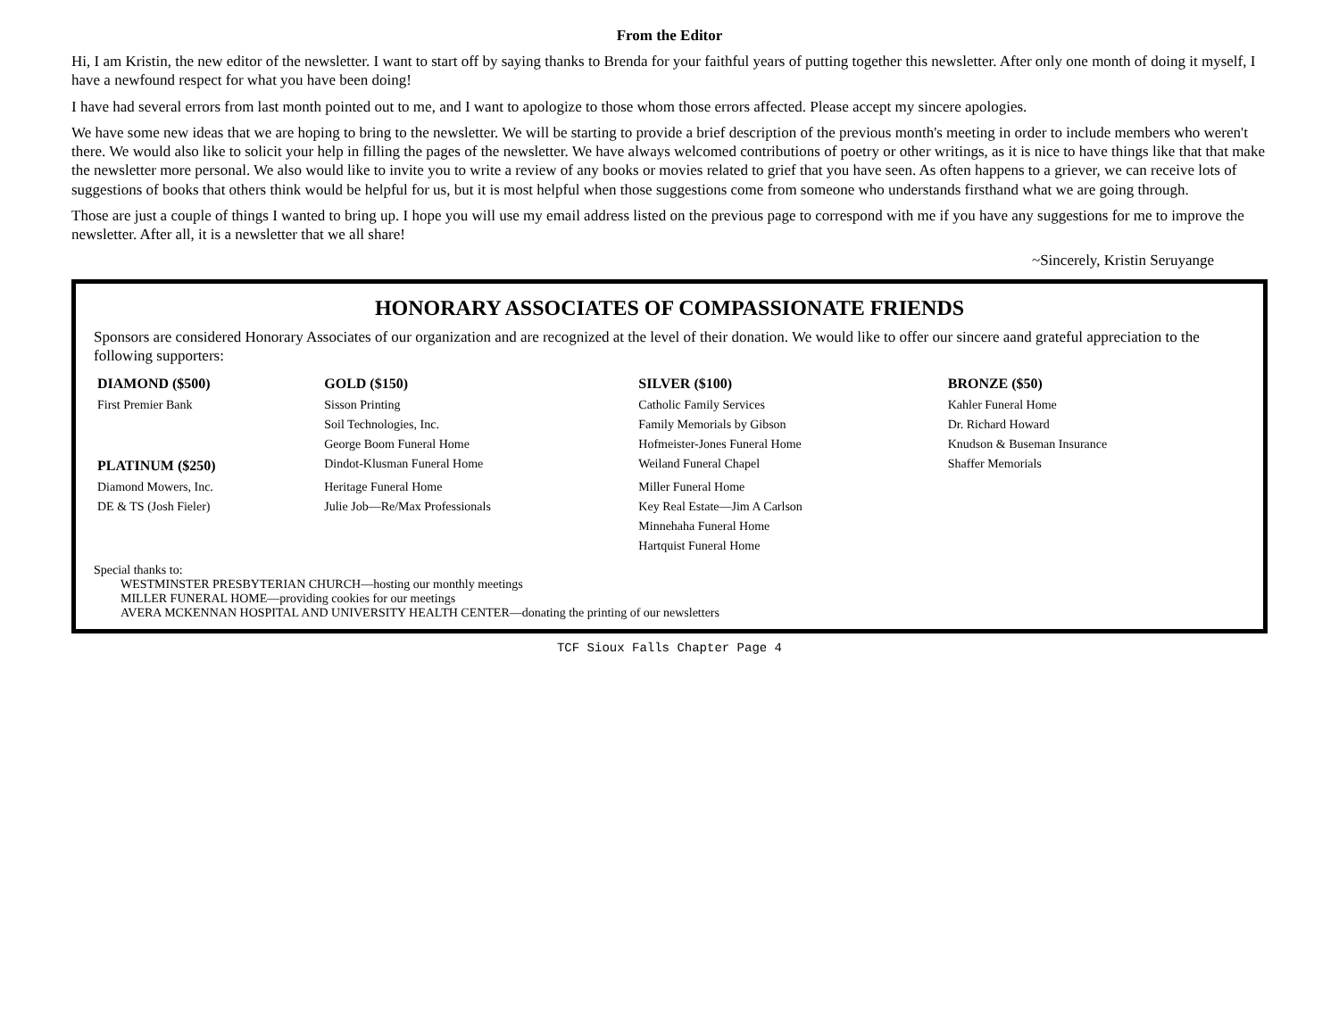From the Editor
Hi, I am Kristin, the new editor of the newsletter. I want to start off by saying thanks to Brenda for your faithful years of putting together this newsletter. After only one month of doing it myself, I have a newfound respect for what you have been doing!
I have had several errors from last month pointed out to me, and I want to apologize to those whom those errors affected. Please accept my sincere apologies.
We have some new ideas that we are hoping to bring to the newsletter. We will be starting to provide a brief description of the previous month's meeting in order to include members who weren't there. We would also like to solicit your help in filling the pages of the newsletter. We have always welcomed contributions of poetry or other writings, as it is nice to have things like that that make the newsletter more personal. We also would like to invite you to write a review of any books or movies related to grief that you have seen. As often happens to a griever, we can receive lots of suggestions of books that others think would be helpful for us, but it is most helpful when those suggestions come from someone who understands firsthand what we are going through.
Those are just a couple of things I wanted to bring up. I hope you will use my email address listed on the previous page to correspond with me if you have any suggestions for me to improve the newsletter. After all, it is a newsletter that we all share!
~Sincerely, Kristin Seruyange
HONORARY ASSOCIATES OF COMPASSIONATE FRIENDS
Sponsors are considered Honorary Associates of our organization and are recognized at the level of their donation. We would like to offer our sincere aand grateful appreciation to the following supporters:
| DIAMOND ($500) | GOLD ($150) | SILVER ($100) | BRONZE ($50) |
| --- | --- | --- | --- |
| First Premier Bank | Sisson Printing | Catholic Family Services | Kahler Funeral Home |
| | Soil Technologies, Inc. | Family Memorials by Gibson | Dr. Richard Howard |
| | George Boom Funeral Home | Hofmeister-Jones Funeral Home | Knudson & Buseman Insurance |
| PLATINUM ($250) | Dindot-Klusman Funeral Home | Weiland Funeral Chapel | Shaffer Memorials |
| Diamond Mowers, Inc. | Heritage Funeral Home | Miller Funeral Home | |
| DE & TS (Josh Fieler) | Julie Job—Re/Max Professionals | Key Real Estate—Jim A Carlson | |
| | | Minnehaha Funeral Home | |
| | | Hartquist Funeral Home | |
Special thanks to:
WESTMINSTER PRESBYTERIAN CHURCH—hosting our monthly meetings
MILLER FUNERAL HOME—providing cookies for our meetings
AVERA MCKENNAN HOSPITAL AND UNIVERSITY HEALTH CENTER—donating the printing of our newsletters
TCF Sioux Falls Chapter Page 4